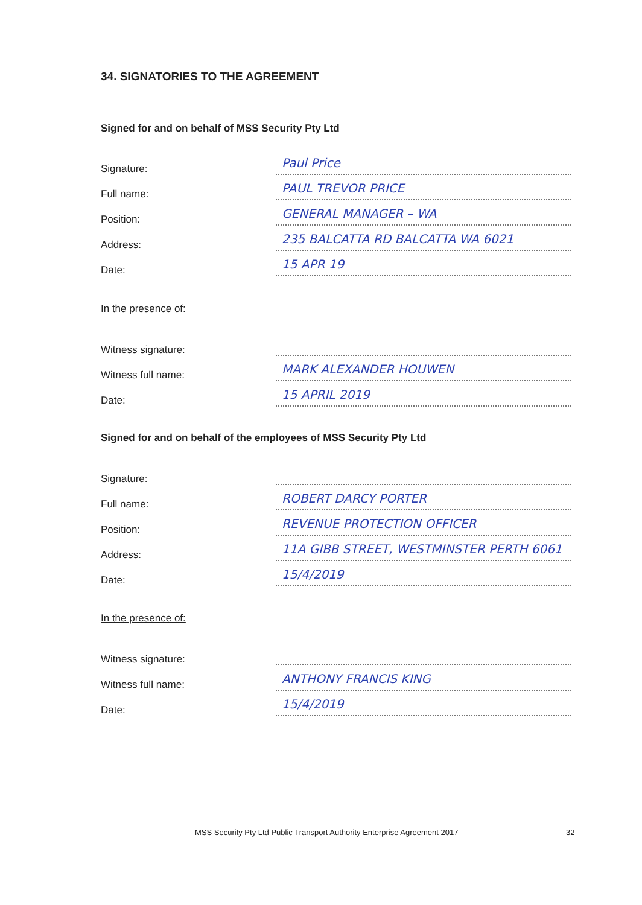34. SIGNATORIES TO THE AGREEMENT
Signed for and on behalf of MSS Security Pty Ltd
Signature: Paul Price
Full name: PAUL TREVOR PRICE
Position: GENERAL MANAGER – WA
Address: 235 BALCATTA RD BALCATTA WA 6021
Date: 15 APR 19
In the presence of:
Witness signature:
Witness full name: MARK ALEXANDER HOUWEN
Date: 15 APRIL 2019
Signed for and on behalf of the employees of MSS Security Pty Ltd
Signature:
Full name: ROBERT DARCY PORTER
Position: REVENUE PROTECTION OFFICER
Address: 11A GIBB STREET, WESTMINSTER PERTH 6061
Date: 15/4/2019
In the presence of:
Witness signature:
Witness full name: ANTHONY FRANCIS KING
Date: 15/4/2019
MSS Security Pty Ltd Public Transport Authority Enterprise Agreement 2017
32